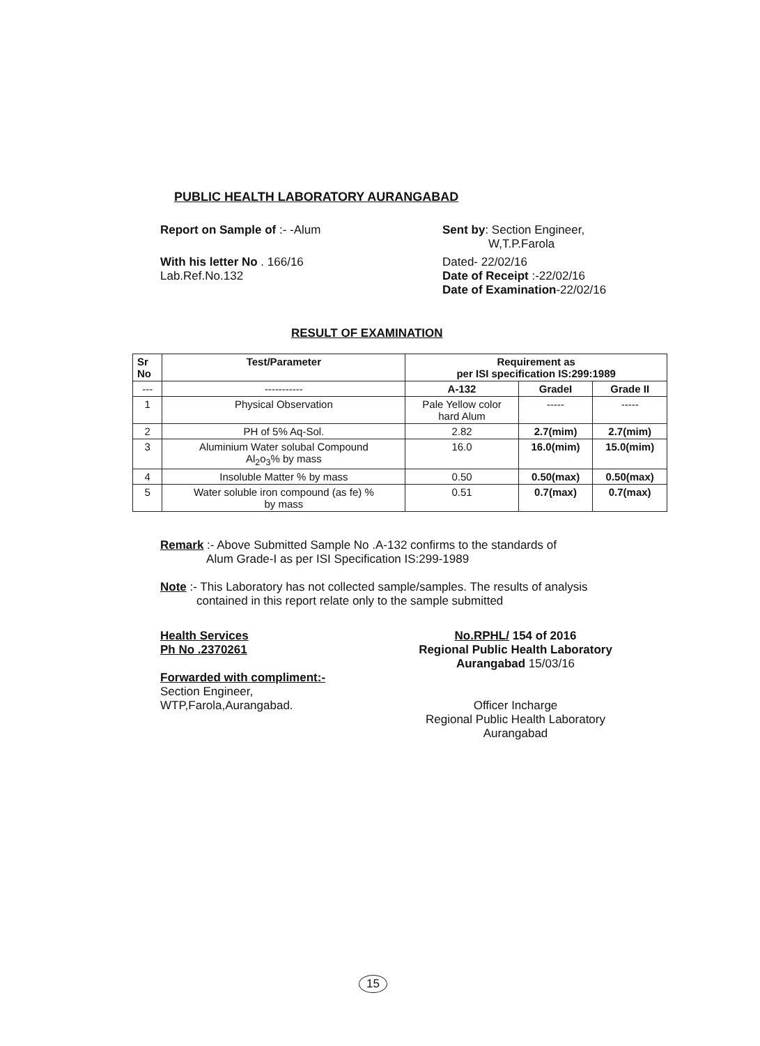PUBLIC HEALTH LABORATORY AURANGABAD
Report on Sample of :- -Alum Sent by: Section Engineer,
W,T.P.Farola
With his letter No . 166/16
Lab.Ref.No.132
Dated- 22/02/16
Date of Receipt :-22/02/16
Date of Examination-22/02/16
RESULT OF EXAMINATION
| Sr No | Test/Parameter | Requirement as per ISI specification IS:299:1989 | | |
| --- | --- | --- | --- | --- |
| --- | ----------- | A-132 | GradeI | Grade II |
| 1 | Physical Observation | Pale Yellow color hard Alum | ----- | ----- |
| 2 | PH of 5% Aq-Sol. | 2.82 | 2.7(mim) | 2.7(mim) |
| 3 | Aluminium Water solubal Compound Al<sub>2</sub>o<sub>3</sub>% by mass | 16.0 | 16.0(mim) | 15.0(mim) |
| 4 | Insoluble Matter % by mass | 0.50 | 0.50(max) | 0.50(max) |
| 5 | Water soluble iron compound (as fe) % by mass | 0.51 | 0.7(max) | 0.7(max) |
Remark :- Above Submitted Sample No .A-132 confirms to the standards of
Alum Grade-I as per ISI Specification IS:299-1989
Note :- This Laboratory has not collected sample/samples. The results of analysis
contained in this report relate only to the sample submitted
Health Services
Ph No .2370261
Forwarded with compliment:-
Section Engineer,
WTP,Farola,Aurangabad.
No.RPHL/ 154 of 2016
Regional Public Health Laboratory
Aurangabad 15/03/16
Officer Incharge
Regional Public Health Laboratory
Aurangabad
15